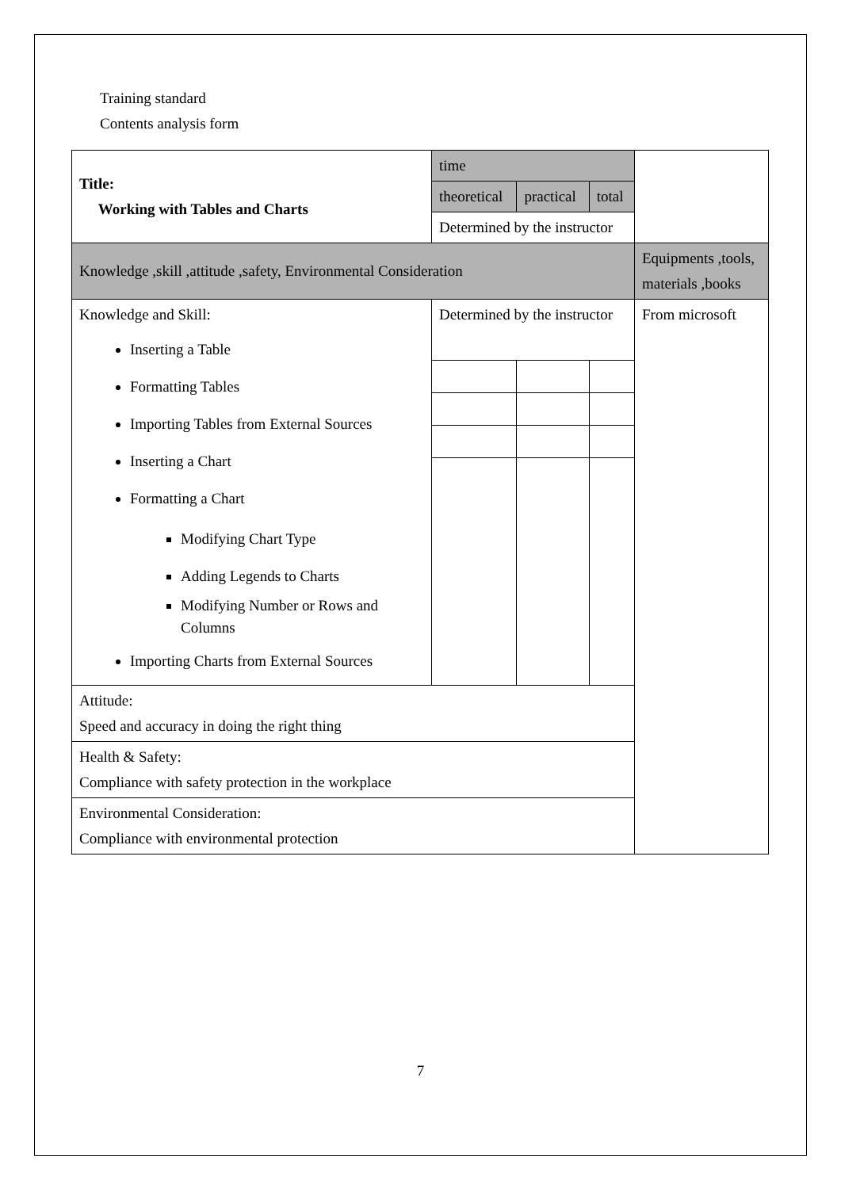Training standard
Contents analysis form
| Title: Working with Tables and Charts | time | | | |
| | theoretical | practical | total | |
| | Determined by the instructor | | | |
| Knowledge ,skill ,attitude ,safety, Environmental Consideration | | | | Equipments ,tools, materials ,books |
| Knowledge and Skill: Inserting a Table Formatting Tables Importing Tables from External Sources Inserting a Chart Formatting a Chart Modifying Chart Type Adding Legends to Charts Modifying Number or Rows and Columns Importing Charts from External Sources | Determined by the instructor | | | From microsoft |
| Attitude: Speed and accuracy in doing the right thing | | | | |
| Health & Safety: Compliance with safety protection in the workplace | | | | |
| Environmental Consideration: Compliance with environmental protection | | | | |
7